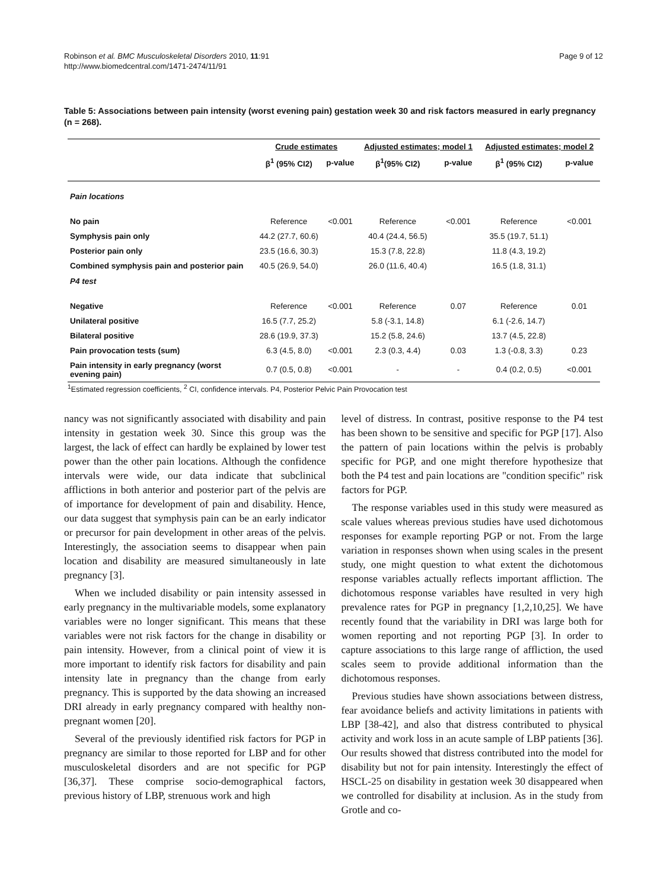Robinson et al. BMC Musculoskeletal Disorders 2010, 11:91
http://www.biomedcentral.com/1471-2474/11/91
Page 9 of 12
Table 5: Associations between pain intensity (worst evening pain) gestation week 30 and risk factors measured in early pregnancy (n = 268).
| | Crude estimates | | Adjusted estimates; model 1 | | Adjusted estimates; model 2 | |
| --- | --- | --- | --- | --- | --- | --- |
| | β<sup>1</sup> (95% CI2) | p-value | β<sup>1</sup>(95% CI2) | p-value | β<sup>1</sup> (95% CI2) | p-value |
| Pain locations | | | | | | |
| No pain | Reference | <0.001 | Reference | <0.001 | Reference | <0.001 |
| Symphysis pain only | 44.2 (27.7, 60.6) | | 40.4 (24.4, 56.5) | | 35.5 (19.7, 51.1) | |
| Posterior pain only | 23.5 (16.6, 30.3) | | 15.3 (7.8, 22.8) | | 11.8 (4.3, 19.2) | |
| Combined symphysis pain and posterior pain | 40.5 (26.9, 54.0) | | 26.0 (11.6, 40.4) | | 16.5 (1.8, 31.1) | |
| P4 test | | | | | | |
| Negative | Reference | <0.001 | Reference | 0.07 | Reference | 0.01 |
| Unilateral positive | 16.5 (7.7, 25.2) | | 5.8 (-3.1, 14.8) | | 6.1 (-2.6, 14.7) | |
| Bilateral positive | 28.6 (19.9, 37.3) | | 15.2 (5.8, 24.6) | | 13.7 (4.5, 22.8) | |
| Pain provocation tests (sum) | 6.3 (4.5, 8.0) | <0.001 | 2.3 (0.3, 4.4) | 0.03 | 1.3 (-0.8, 3.3) | 0.23 |
| Pain intensity in early pregnancy (worst evening pain) | 0.7 (0.5, 0.8) | <0.001 | - | - | 0.4 (0.2, 0.5) | <0.001 |
<sup>1</sup> Estimated regression coefficients, <sup>2</sup> CI, confidence intervals. P4, Posterior Pelvic Pain Provocation test
nancy was not significantly associated with disability and pain intensity in gestation week 30. Since this group was the largest, the lack of effect can hardly be explained by lower test power than the other pain locations. Although the confidence intervals were wide, our data indicate that subclinical afflictions in both anterior and posterior part of the pelvis are of importance for development of pain and disability. Hence, our data suggest that symphysis pain can be an early indicator or precursor for pain development in other areas of the pelvis. Interestingly, the association seems to disappear when pain location and disability are measured simultaneously in late pregnancy [3].
When we included disability or pain intensity assessed in early pregnancy in the multivariable models, some explanatory variables were no longer significant. This means that these variables were not risk factors for the change in disability or pain intensity. However, from a clinical point of view it is more important to identify risk factors for disability and pain intensity late in pregnancy than the change from early pregnancy. This is supported by the data showing an increased DRI already in early pregnancy compared with healthy non-pregnant women [20].
Several of the previously identified risk factors for PGP in pregnancy are similar to those reported for LBP and for other musculoskeletal disorders and are not specific for PGP [36,37]. These comprise socio-demographical factors, previous history of LBP, strenuous work and high
level of distress. In contrast, positive response to the P4 test has been shown to be sensitive and specific for PGP [17]. Also the pattern of pain locations within the pelvis is probably specific for PGP, and one might therefore hypothesize that both the P4 test and pain locations are "condition specific" risk factors for PGP.
The response variables used in this study were measured as scale values whereas previous studies have used dichotomous responses for example reporting PGP or not. From the large variation in responses shown when using scales in the present study, one might question to what extent the dichotomous response variables actually reflects important affliction. The dichotomous response variables have resulted in very high prevalence rates for PGP in pregnancy [1,2,10,25]. We have recently found that the variability in DRI was large both for women reporting and not reporting PGP [3]. In order to capture associations to this large range of affliction, the used scales seem to provide additional information than the dichotomous responses.
Previous studies have shown associations between distress, fear avoidance beliefs and activity limitations in patients with LBP [38-42], and also that distress contributed to physical activity and work loss in an acute sample of LBP patients [36]. Our results showed that distress contributed into the model for disability but not for pain intensity. Interestingly the effect of HSCL-25 on disability in gestation week 30 disappeared when we controlled for disability at inclusion. As in the study from Grotle and co-